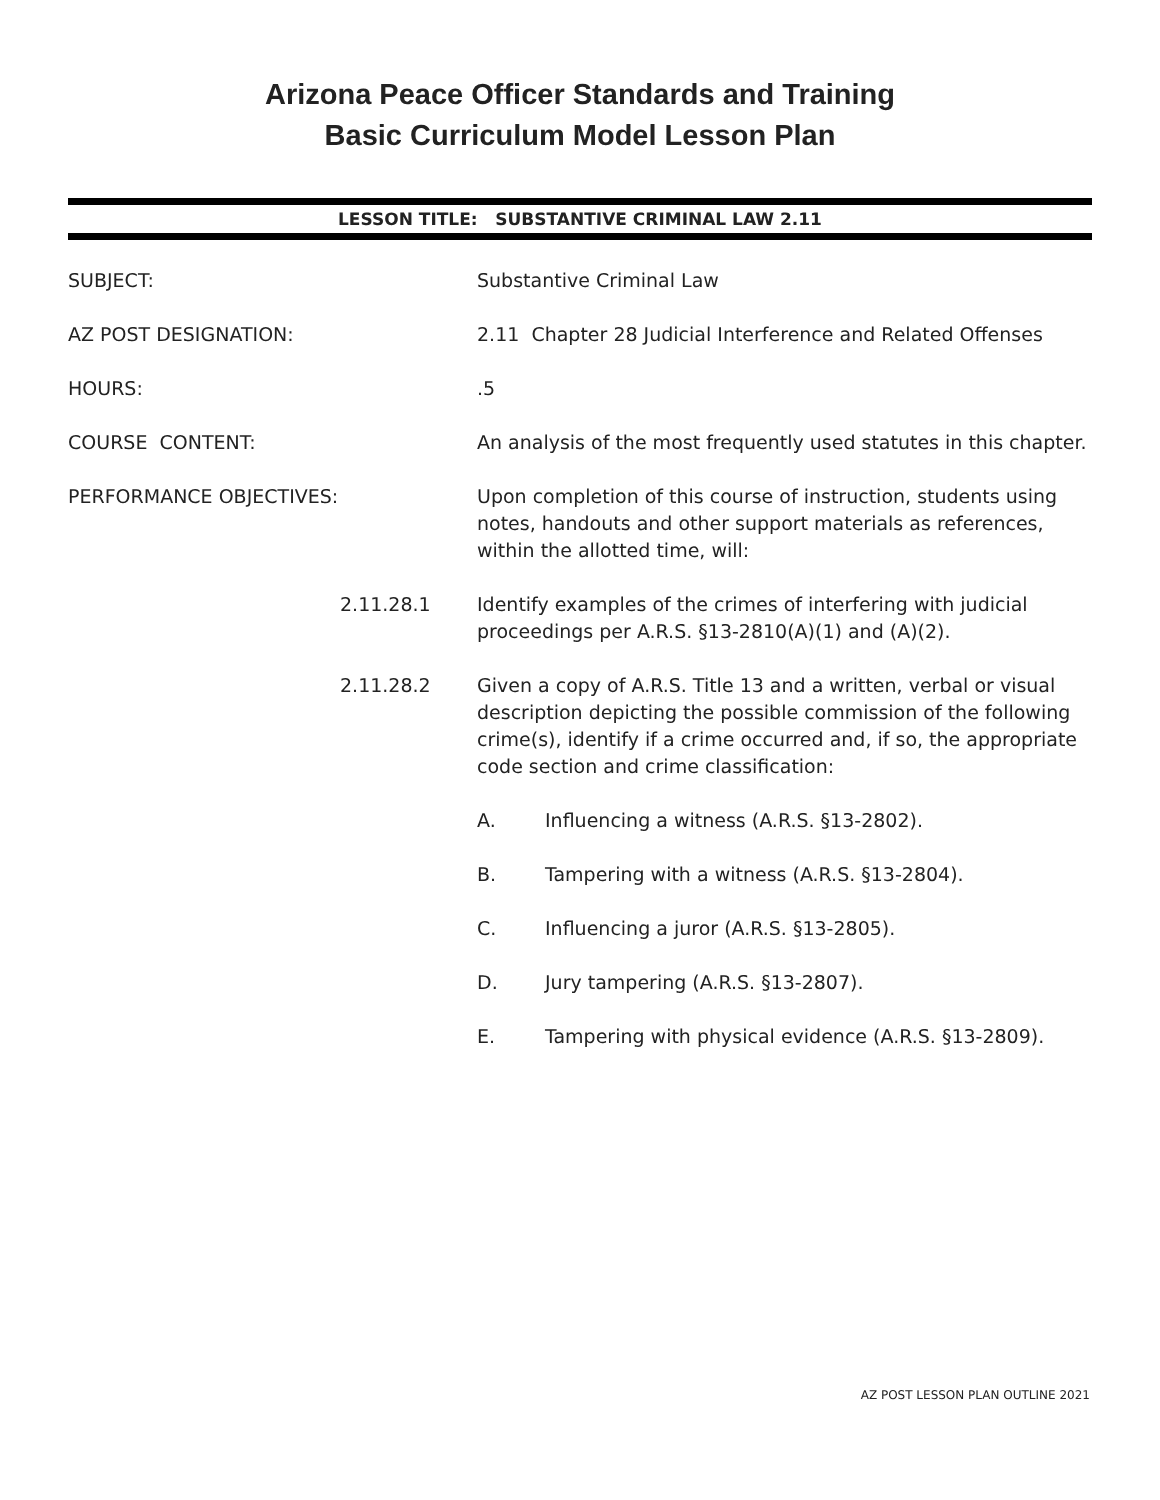Arizona Peace Officer Standards and Training
Basic Curriculum Model Lesson Plan
LESSON TITLE: SUBSTANTIVE CRIMINAL LAW 2.11
SUBJECT:
Substantive Criminal Law
AZ POST DESIGNATION:
2.11 Chapter 28 Judicial Interference and Related Offenses
HOURS:
.5
COURSE CONTENT:
An analysis of the most frequently used statutes in this chapter.
PERFORMANCE OBJECTIVES:
Upon completion of this course of instruction, students using notes, handouts and other support materials as references, within the allotted time, will:
2.11.28.1
Identify examples of the crimes of interfering with judicial proceedings per A.R.S. §13-2810(A)(1) and (A)(2).
2.11.28.2
Given a copy of A.R.S. Title 13 and a written, verbal or visual description depicting the possible commission of the following crime(s), identify if a crime occurred and, if so, the appropriate code section and crime classification:
A. Influencing a witness (A.R.S. §13-2802).
B. Tampering with a witness (A.R.S. §13-2804).
C. Influencing a juror (A.R.S. §13-2805).
D. Jury tampering (A.R.S. §13-2807).
E. Tampering with physical evidence (A.R.S. §13-2809).
AZ POST LESSON PLAN OUTLINE 2021